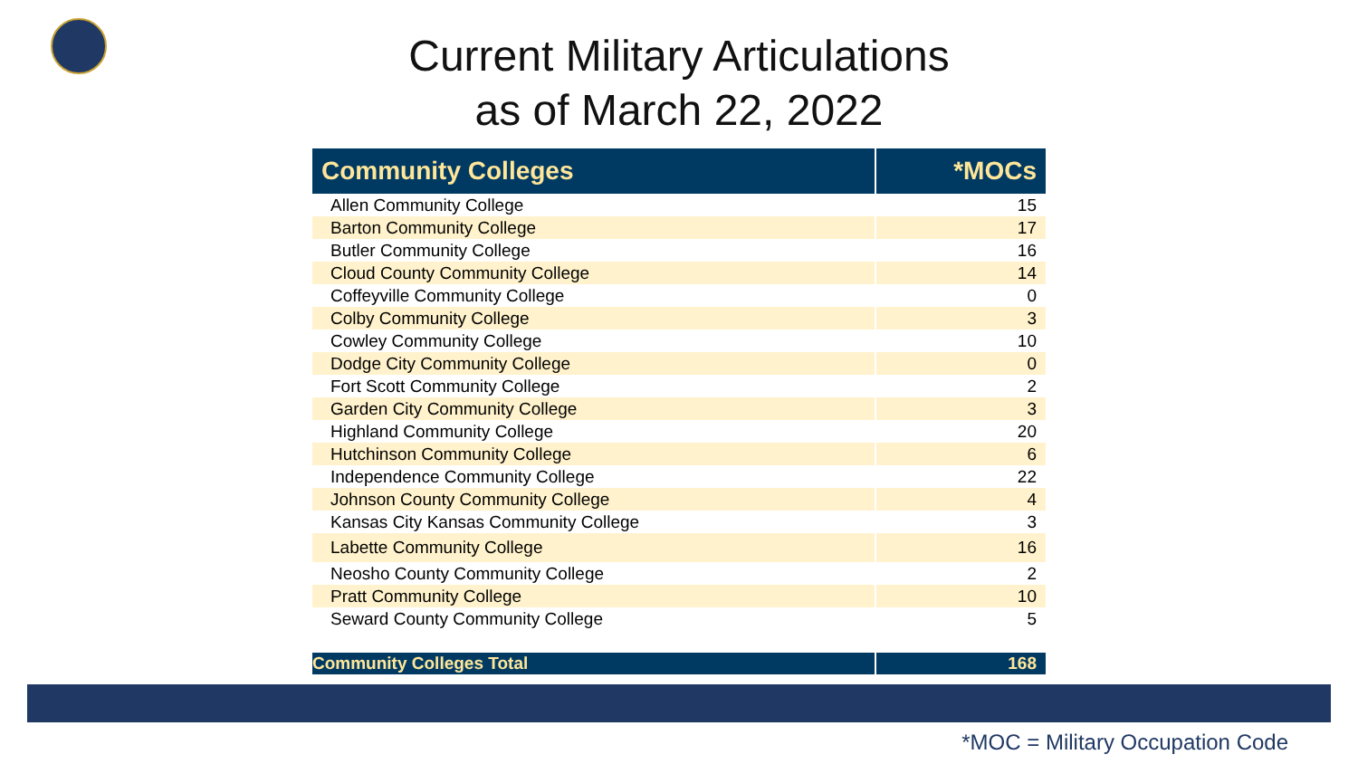Current Military Articulations
as of March 22, 2022
| Community Colleges | *MOCs |
| --- | --- |
| Allen Community College | 15 |
| Barton Community College | 17 |
| Butler Community College | 16 |
| Cloud County Community College | 14 |
| Coffeyville Community College | 0 |
| Colby Community College | 3 |
| Cowley Community College | 10 |
| Dodge City Community College | 0 |
| Fort Scott Community College | 2 |
| Garden City Community College | 3 |
| Highland Community College | 20 |
| Hutchinson Community College | 6 |
| Independence Community College | 22 |
| Johnson County Community College | 4 |
| Kansas City Kansas Community College | 3 |
| Labette Community College | 16 |
| Neosho County Community College | 2 |
| Pratt Community College | 10 |
| Seward County Community College | 5 |
| Community Colleges Total | 168 |
*MOC = Military Occupation Code